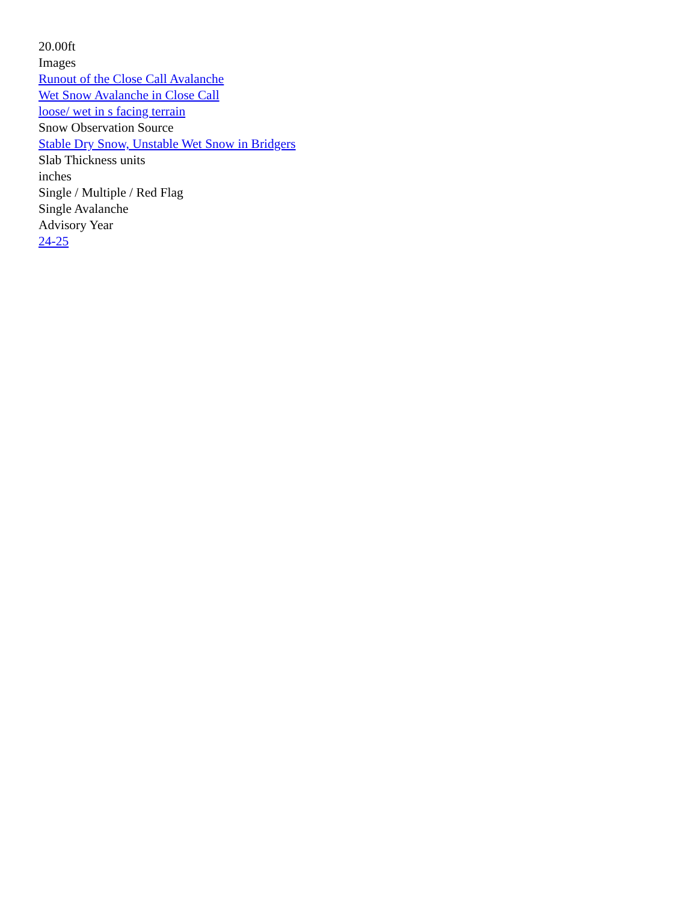20.00ft
Images
Runout of the Close Call Avalanche
Wet Snow Avalanche in Close Call
loose/ wet in s facing terrain
Snow Observation Source
Stable Dry Snow, Unstable Wet Snow in Bridgers
Slab Thickness units
inches
Single / Multiple / Red Flag
Single Avalanche
Advisory Year
24-25